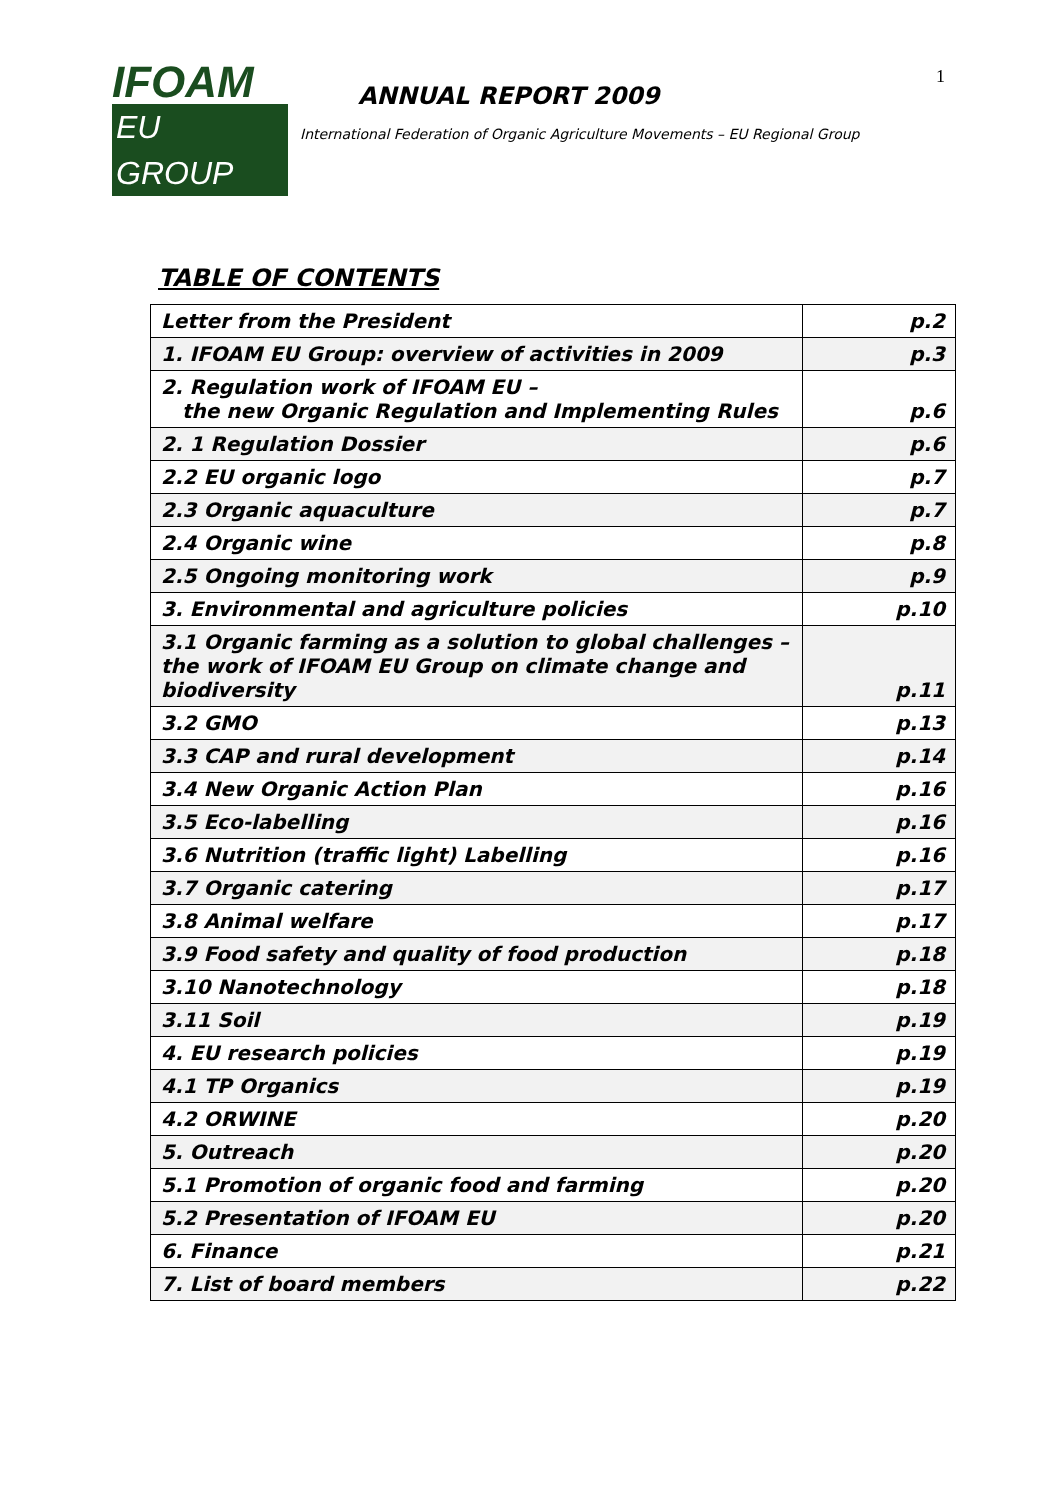1
IFOAM
EU GROUP
ANNUAL REPORT 2009
International Federation of Organic Agriculture Movements – EU Regional Group
TABLE OF CONTENTS
| Letter from the President | p.2 |
| 1. IFOAM EU Group: overview of activities in 2009 | p.3 |
| 2. Regulation work of IFOAM EU – the new Organic Regulation and Implementing Rules | p.6 |
| 2. 1 Regulation Dossier | p.6 |
| 2.2 EU organic logo | p.7 |
| 2.3 Organic aquaculture | p.7 |
| 2.4 Organic wine | p.8 |
| 2.5 Ongoing monitoring work | p.9 |
| 3. Environmental and agriculture policies | p.10 |
| 3.1 Organic farming as a solution to global challenges – the work of IFOAM EU Group on climate change and biodiversity | p.11 |
| 3.2 GMO | p.13 |
| 3.3 CAP and rural development | p.14 |
| 3.4 New Organic Action Plan | p.16 |
| 3.5 Eco-labelling | p.16 |
| 3.6 Nutrition (traffic light) Labelling | p.16 |
| 3.7 Organic catering | p.17 |
| 3.8 Animal welfare | p.17 |
| 3.9 Food safety and quality of food production | p.18 |
| 3.10 Nanotechnology | p.18 |
| 3.11 Soil | p.19 |
| 4. EU research policies | p.19 |
| 4.1 TP Organics | p.19 |
| 4.2 ORWINE | p.20 |
| 5. Outreach | p.20 |
| 5.1 Promotion of organic food and farming | p.20 |
| 5.2 Presentation of IFOAM EU | p.20 |
| 6. Finance | p.21 |
| 7. List of board members | p.22 |